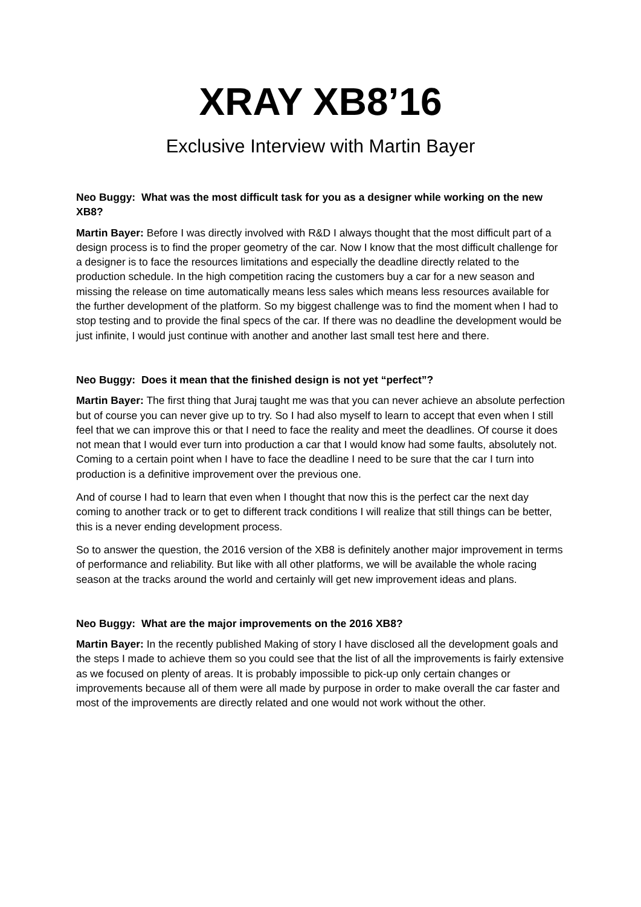XRAY XB8’16
Exclusive Interview with Martin Bayer
Neo Buggy: What was the most difficult task for you as a designer while working on the new XB8?
Martin Bayer: Before I was directly involved with R&D I always thought that the most difficult part of a design process is to find the proper geometry of the car. Now I know that the most difficult challenge for a designer is to face the resources limitations and especially the deadline directly related to the production schedule. In the high competition racing the customers buy a car for a new season and missing the release on time automatically means less sales which means less resources available for the further development of the platform. So my biggest challenge was to find the moment when I had to stop testing and to provide the final specs of the car. If there was no deadline the development would be just infinite, I would just continue with another and another last small test here and there.
Neo Buggy: Does it mean that the finished design is not yet “perfect”?
Martin Bayer: The first thing that Juraj taught me was that you can never achieve an absolute perfection but of course you can never give up to try. So I had also myself to learn to accept that even when I still feel that we can improve this or that I need to face the reality and meet the deadlines. Of course it does not mean that I would ever turn into production a car that I would know had some faults, absolutely not. Coming to a certain point when I have to face the deadline I need to be sure that the car I turn into production is a definitive improvement over the previous one.
And of course I had to learn that even when I thought that now this is the perfect car the next day coming to another track or to get to different track conditions I will realize that still things can be better, this is a never ending development process.
So to answer the question, the 2016 version of the XB8 is definitely another major improvement in terms of performance and reliability. But like with all other platforms, we will be available the whole racing season at the tracks around the world and certainly will get new improvement ideas and plans.
Neo Buggy: What are the major improvements on the 2016 XB8?
Martin Bayer: In the recently published Making of story I have disclosed all the development goals and the steps I made to achieve them so you could see that the list of all the improvements is fairly extensive as we focused on plenty of areas. It is probably impossible to pick-up only certain changes or improvements because all of them were all made by purpose in order to make overall the car faster and most of the improvements are directly related and one would not work without the other.